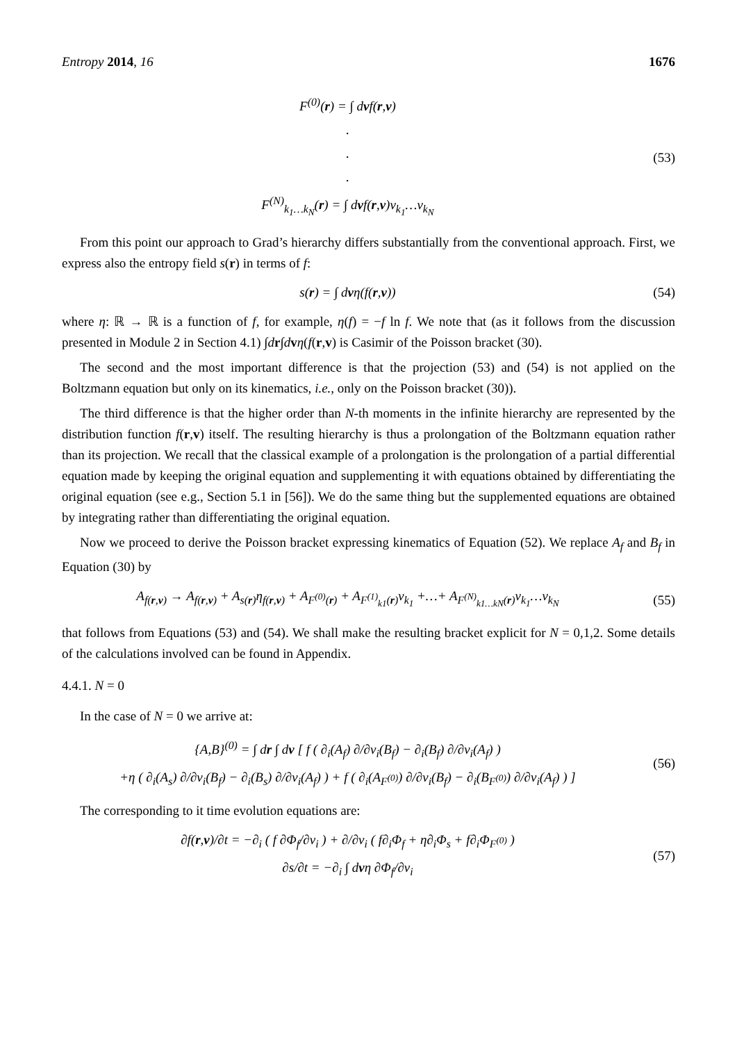Entropy 2014, 16 1676
F<sup>(0)</sup>(r) = ∫ dvf(r,v)
.
.
.
F<sup>(N)</sup><sub>k<sub>1</sub>…k<sub>N</sub></sub>(r) = ∫ dvf(r,v)v<sub>k<sub>1</sub></sub>…v<sub>k<sub>N</sub></sub>
(53)
From this point our approach to Grad’s hierarchy differs substantially from the conventional approach. First, we express also the entropy field s(r) in terms of f:
s(r) = ∫ dvη(f(r,v))
(54)
where η: ℝ → ℝ is a function of f, for example, η(f) = −f ln f. We note that (as it follows from the discussion presented in Module 2 in Section 4.1) ∫dr∫dvη(f(r,v) is Casimir of the Poisson bracket (30).
The second and the most important difference is that the projection (53) and (54) is not applied on the Boltzmann equation but only on its kinematics, i.e., only on the Poisson bracket (30)).
The third difference is that the higher order than N-th moments in the infinite hierarchy are represented by the distribution function f(r,v) itself. The resulting hierarchy is thus a prolongation of the Boltzmann equation rather than its projection. We recall that the classical example of a prolongation is the prolongation of a partial differential equation made by keeping the original equation and supplementing it with equations obtained by differentiating the original equation (see e.g., Section 5.1 in [56]). We do the same thing but the supplemented equations are obtained by integrating rather than differentiating the original equation.
Now we proceed to derive the Poisson bracket expressing kinematics of Equation (52). We replace A<sub>f</sub> and B<sub>f</sub> in Equation (30) by
A<sub>f(r,v)</sub> → A<sub>f(r,v)</sub> + A<sub>s(r)</sub>η<sub>f(r,v)</sub> + A<sub>F<sup>(0)</sup>(r)</sub> + A<sub>F<sup>(1)</sup><sub>k1</sub>(r)</sub>v<sub>k<sub>1</sub></sub> +…+ A<sub>F<sup>(N)</sup><sub>k1…kN</sub>(r)</sub>v<sub>k<sub>1</sub></sub>…v<sub>k<sub>N</sub></sub>
(55)
that follows from Equations (53) and (54). We shall make the resulting bracket explicit for N = 0,1,2. Some details of the calculations involved can be found in Appendix.
4.4.1. N = 0
In the case of N = 0 we arrive at:
{A,B}<sup>(0)</sup> = ∫ dr ∫ dv [ f ( ∂<sub>i</sub>(A<sub>f</sub>) ∂/∂v<sub>i</sub>(B<sub>f</sub>) − ∂<sub>i</sub>(B<sub>f</sub>) ∂/∂v<sub>i</sub>(A<sub>f</sub>) )
+η ( ∂<sub>i</sub>(A<sub>s</sub>) ∂/∂v<sub>i</sub>(B<sub>f</sub>) − ∂<sub>i</sub>(B<sub>s</sub>) ∂/∂v<sub>i</sub>(A<sub>f</sub>) ) + f ( ∂<sub>i</sub>(A<sub>F<sup>(0)</sup></sub>) ∂/∂v<sub>i</sub>(B<sub>f</sub>) − ∂<sub>i</sub>(B<sub>F<sup>(0)</sup></sub>) ∂/∂v<sub>i</sub>(A<sub>f</sub>) ) ]
(56)
The corresponding to it time evolution equations are:
∂f(r,v)/∂t = −∂<sub>i</sub> ( f ∂Φ<sub>f</sub>/∂v<sub>i</sub> ) + ∂/∂v<sub>i</sub> ( f∂<sub>i</sub>Φ<sub>f</sub> + η∂<sub>i</sub>Φ<sub>s</sub> + f∂<sub>i</sub>Φ<sub>F<sup>(0)</sup></sub> )
∂s/∂t = −∂<sub>i</sub> ∫ dvη ∂Φ<sub>f</sub>/∂v<sub>i</sub>
(57)